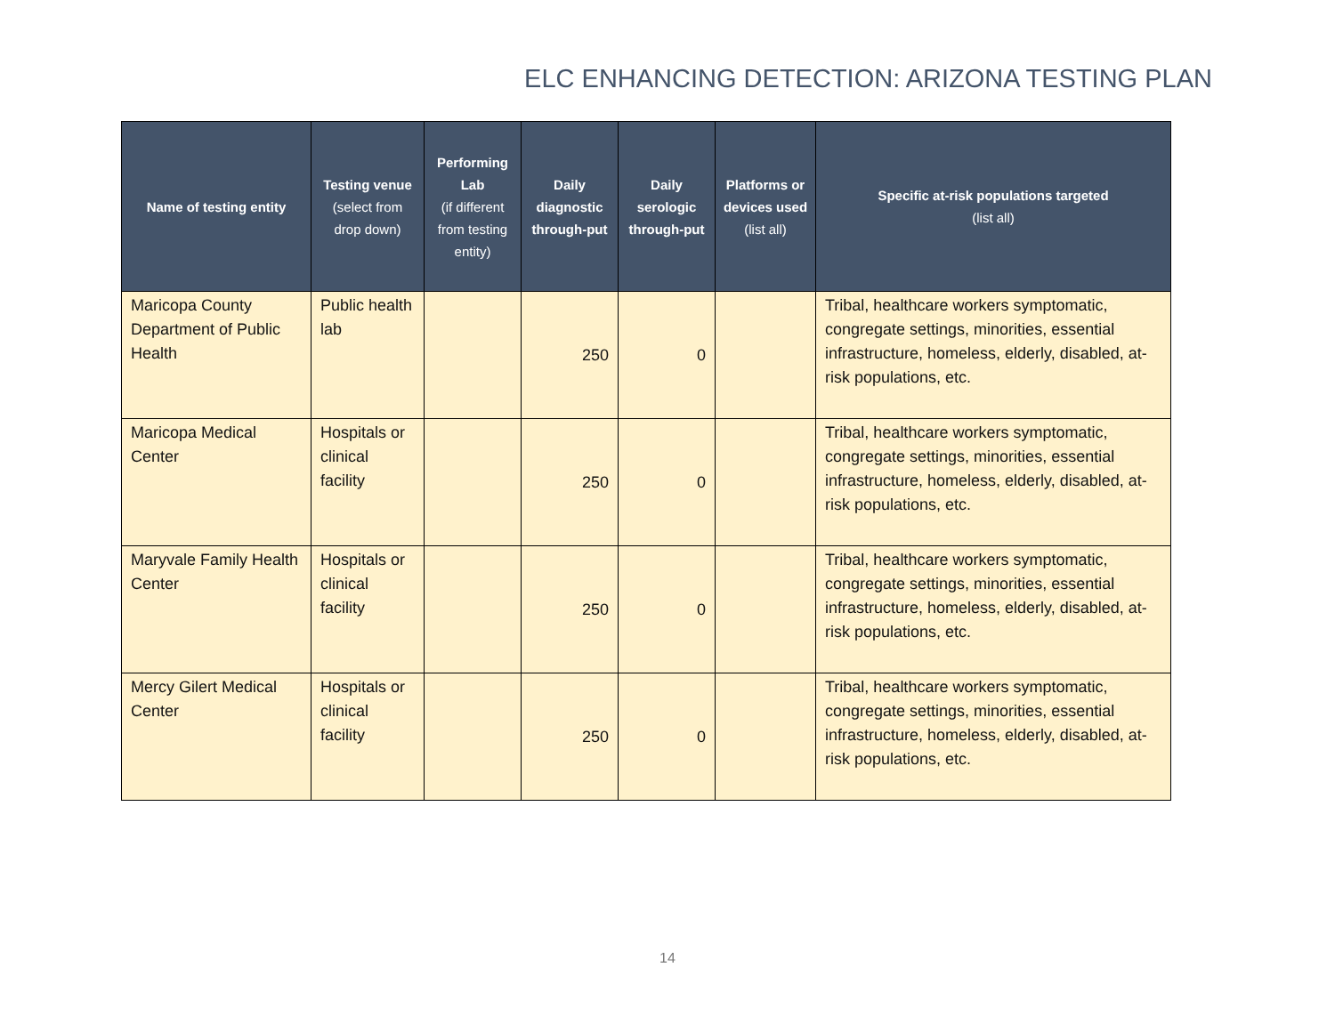ELC ENHANCING DETECTION: ARIZONA TESTING PLAN
| Name of testing entity | Testing venue (select from drop down) | Performing Lab (if different from testing entity) | Daily diagnostic through-put | Daily serologic through-put | Platforms or devices used (list all) | Specific at-risk populations targeted (list all) |
| --- | --- | --- | --- | --- | --- | --- |
| Maricopa County Department of Public Health | Public health lab | | 250 | 0 | | Tribal, healthcare workers symptomatic, congregate settings, minorities, essential infrastructure, homeless, elderly, disabled, at-risk populations, etc. |
| Maricopa Medical Center | Hospitals or clinical facility | | 250 | 0 | | Tribal, healthcare workers symptomatic, congregate settings, minorities, essential infrastructure, homeless, elderly, disabled, at-risk populations, etc. |
| Maryvale Family Health Center | Hospitals or clinical facility | | 250 | 0 | | Tribal, healthcare workers symptomatic, congregate settings, minorities, essential infrastructure, homeless, elderly, disabled, at-risk populations, etc. |
| Mercy Gilert Medical Center | Hospitals or clinical facility | | 250 | 0 | | Tribal, healthcare workers symptomatic, congregate settings, minorities, essential infrastructure, homeless, elderly, disabled, at-risk populations, etc. |
14